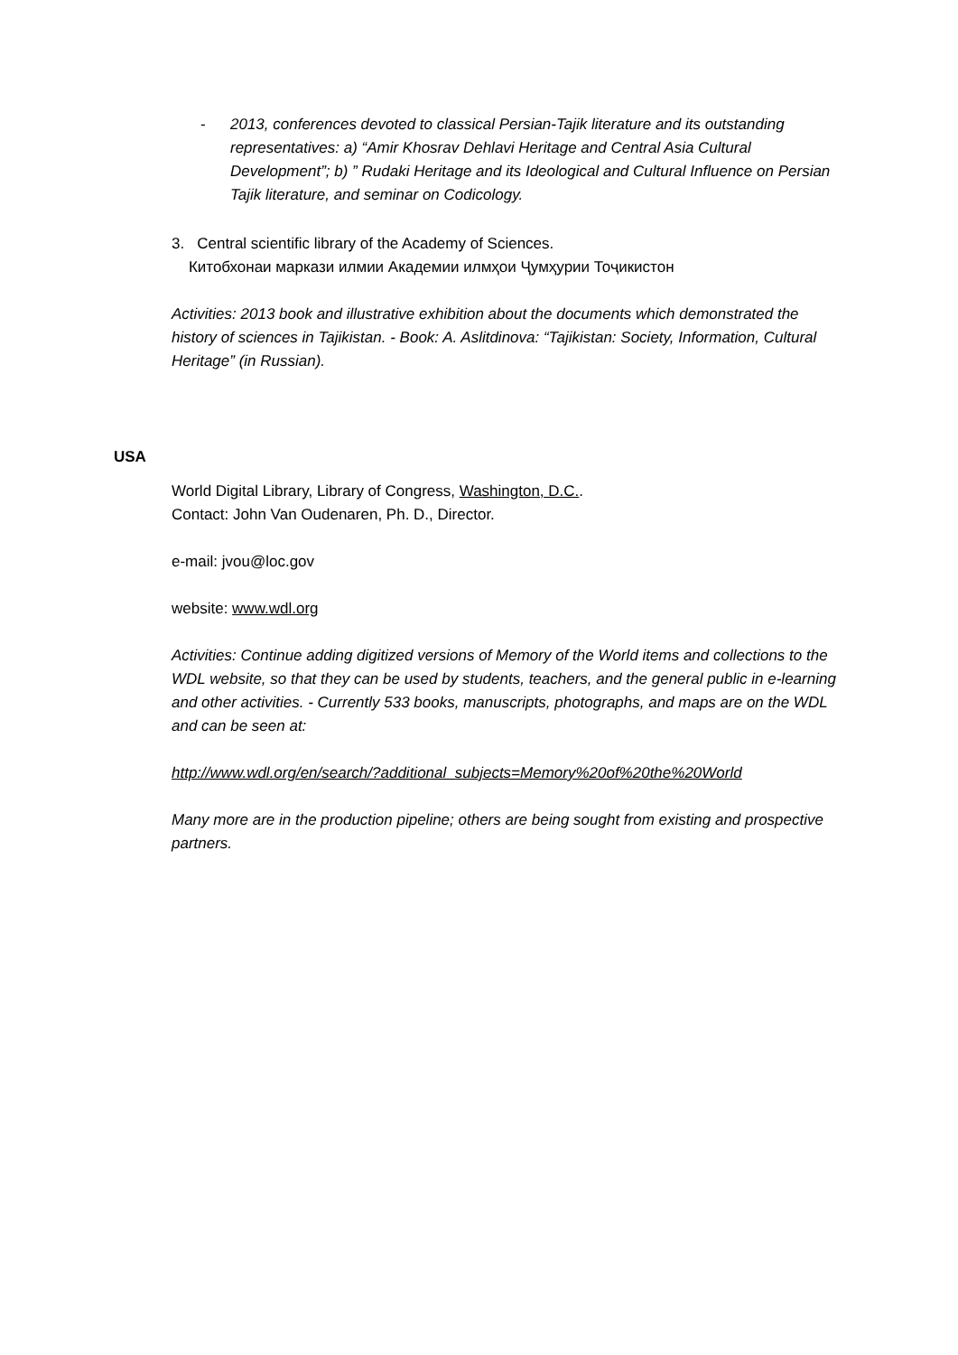- 2013, conferences devoted to classical Persian-Tajik literature and its outstanding representatives: a) “Amir Khosrav Dehlavi Heritage and Central Asia Cultural Development”; b) ” Rudaki Heritage and its Ideological and Cultural Influence on Persian Tajik literature, and seminar on Codicology.
3. Central scientific library of the Academy of Sciences.
Китобхонаи маркази илмии Академии илмҳои Ҷумҳурии Тоҷикистон
Activities: 2013 book and illustrative exhibition about the documents which demonstrated the history of sciences in Tajikistan. - Book: A. Aslitdinova: “Tajikistan: Society, Information, Cultural Heritage” (in Russian).
USA
World Digital Library, Library of Congress, Washington, D.C..
Contact: John Van Oudenaren, Ph. D., Director.
e-mail: jvou@loc.gov
website: www.wdl.org
Activities: Continue adding digitized versions of Memory of the World items and collections to the WDL website, so that they can be used by students, teachers, and the general public in e-learning and other activities. - Currently 533 books, manuscripts, photographs, and maps are on the WDL and can be seen at:
http://www.wdl.org/en/search/?additional_subjects=Memory%20of%20the%20World
Many more are in the production pipeline; others are being sought from existing and prospective partners.